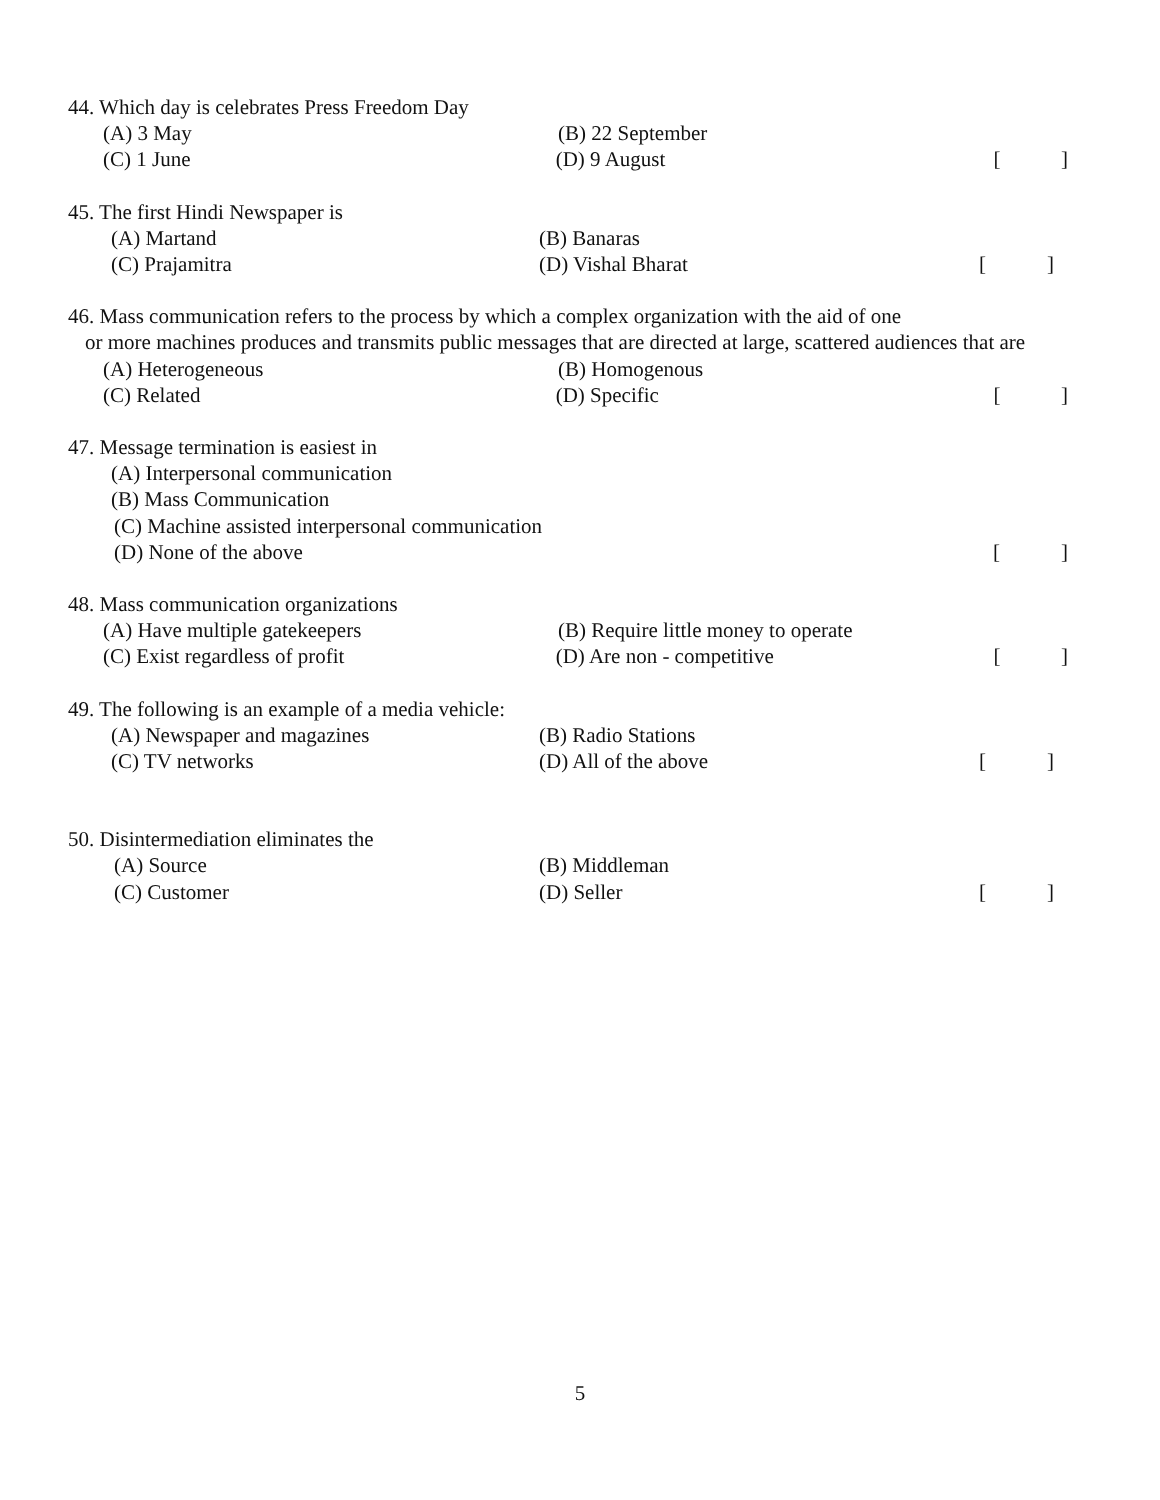44. Which day is celebrates Press Freedom Day
(A) 3 May (B) 22 September
(C) 1 June (D) 9 August []
45. The first Hindi Newspaper is
(A) Martand (B) Banaras
(C) Prajamitra (D) Vishal Bharat []
46. Mass communication refers to the process by which a complex organization with the aid of one
or more machines produces and transmits public messages that are directed at large, scattered audiences that are
(A) Heterogeneous (B) Homogenous
(C) Related (D) Specific []
47. Message termination is easiest in
(A) Interpersonal communication
(B) Mass Communication
(C) Machine assisted interpersonal communication
(D) None of the above []
48. Mass communication organizations
(A) Have multiple gatekeepers (B) Require little money to operate
(C) Exist regardless of profit (D) Are non - competitive []
49. The following is an example of a media vehicle:
(A) Newspaper and magazines (B) Radio Stations
(C) TV networks (D) All of the above []
50. Disintermediation eliminates the
(A) Source (B) Middleman
(C) Customer (D) Seller []
5